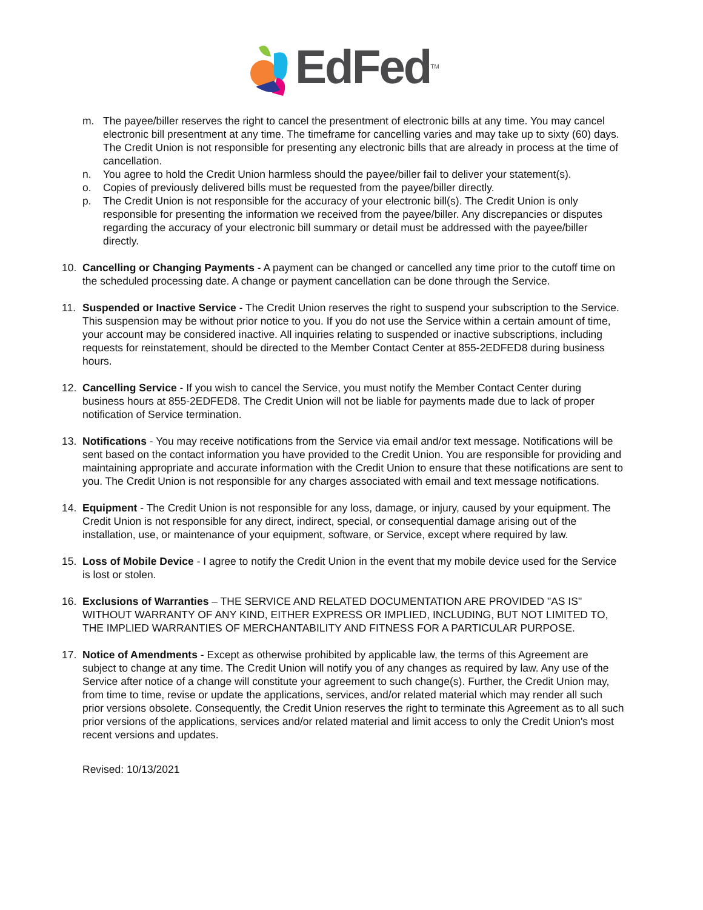EdFed<sup>TM</sup>
m. The payee/biller reserves the right to cancel the presentment of electronic bills at any time. You may cancel electronic bill presentment at any time. The timeframe for cancelling varies and may take up to sixty (60) days. The Credit Union is not responsible for presenting any electronic bills that are already in process at the time of cancellation.
n. You agree to hold the Credit Union harmless should the payee/biller fail to deliver your statement(s).
o. Copies of previously delivered bills must be requested from the payee/biller directly.
p. The Credit Union is not responsible for the accuracy of your electronic bill(s). The Credit Union is only responsible for presenting the information we received from the payee/biller. Any discrepancies or disputes regarding the accuracy of your electronic bill summary or detail must be addressed with the payee/biller directly.
10. Cancelling or Changing Payments - A payment can be changed or cancelled any time prior to the cutoff time on the scheduled processing date. A change or payment cancellation can be done through the Service.
11. Suspended or Inactive Service - The Credit Union reserves the right to suspend your subscription to the Service. This suspension may be without prior notice to you. If you do not use the Service within a certain amount of time, your account may be considered inactive. All inquiries relating to suspended or inactive subscriptions, including requests for reinstatement, should be directed to the Member Contact Center at 855-2EDFED8 during business hours.
12. Cancelling Service - If you wish to cancel the Service, you must notify the Member Contact Center during business hours at 855-2EDFED8. The Credit Union will not be liable for payments made due to lack of proper notification of Service termination.
13. Notifications - You may receive notifications from the Service via email and/or text message. Notifications will be sent based on the contact information you have provided to the Credit Union. You are responsible for providing and maintaining appropriate and accurate information with the Credit Union to ensure that these notifications are sent to you. The Credit Union is not responsible for any charges associated with email and text message notifications.
14. Equipment - The Credit Union is not responsible for any loss, damage, or injury, caused by your equipment. The Credit Union is not responsible for any direct, indirect, special, or consequential damage arising out of the installation, use, or maintenance of your equipment, software, or Service, except where required by law.
15. Loss of Mobile Device - I agree to notify the Credit Union in the event that my mobile device used for the Service is lost or stolen.
16. Exclusions of Warranties – THE SERVICE AND RELATED DOCUMENTATION ARE PROVIDED "AS IS" WITHOUT WARRANTY OF ANY KIND, EITHER EXPRESS OR IMPLIED, INCLUDING, BUT NOT LIMITED TO, THE IMPLIED WARRANTIES OF MERCHANTABILITY AND FITNESS FOR A PARTICULAR PURPOSE.
17. Notice of Amendments - Except as otherwise prohibited by applicable law, the terms of this Agreement are subject to change at any time. The Credit Union will notify you of any changes as required by law. Any use of the Service after notice of a change will constitute your agreement to such change(s). Further, the Credit Union may, from time to time, revise or update the applications, services, and/or related material which may render all such prior versions obsolete. Consequently, the Credit Union reserves the right to terminate this Agreement as to all such prior versions of the applications, services and/or related material and limit access to only the Credit Union's most recent versions and updates.
Revised: 10/13/2021